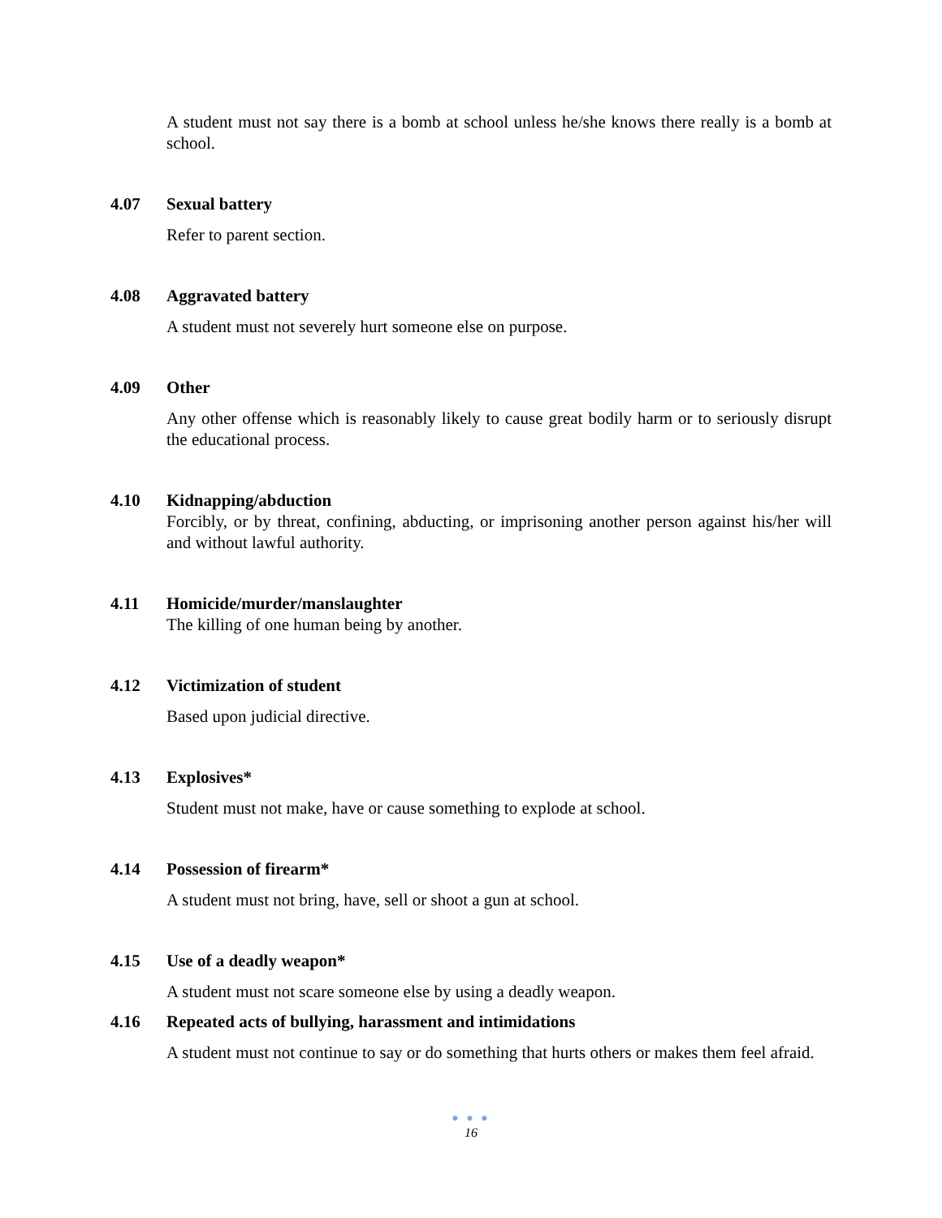A student must not say there is a bomb at school unless he/she knows there really is a bomb at school.
4.07 Sexual battery
Refer to parent section.
4.08 Aggravated battery
A student must not severely hurt someone else on purpose.
4.09 Other
Any other offense which is reasonably likely to cause great bodily harm or to seriously disrupt the educational process.
4.10 Kidnapping/abduction
Forcibly, or by threat, confining, abducting, or imprisoning another person against his/her will and without lawful authority.
4.11 Homicide/murder/manslaughter
The killing of one human being by another.
4.12 Victimization of student
Based upon judicial directive.
4.13 Explosives*
Student must not make, have or cause something to explode at school.
4.14 Possession of firearm*
A student must not bring, have, sell or shoot a gun at school.
4.15 Use of a deadly weapon*
A student must not scare someone else by using a deadly weapon.
4.16 Repeated acts of bullying, harassment and intimidations
A student must not continue to say or do something that hurts others or makes them feel afraid.
● ● ●
16